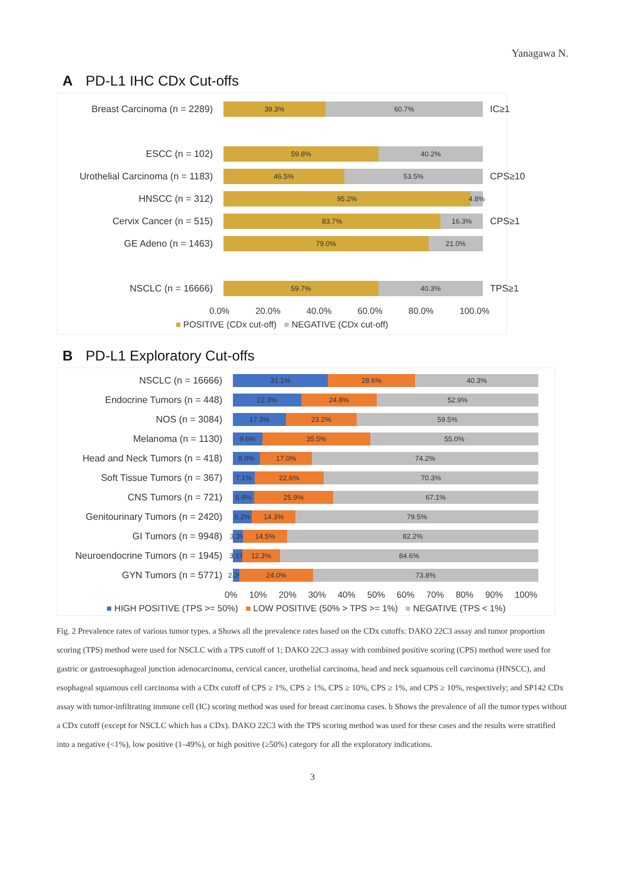Yanagawa N.
A PD-L1 IHC CDx Cut-offs
Breast Carcinoma (n = 2289)
39.3% 60.7%
IC≥1
ESCC (n = 102)
59.8% 40.2%
Urothelial Carcinoma (n = 1183)
46.5% 53.5%
CPS≥10
HNSCC (n = 312)
95.2% 4.8%
Cervix Cancer (n = 515)
83.7% 16.3%
CPS≥1
GE Adeno (n = 1463)
79.0% 21.0%
NSCLC (n = 16666)
59.7% 40.3%
TPS≥1
0.0% 20.0% 40.0% 60.0% 80.0% 100.0%
■ POSITIVE (CDx cut-off) ■ NEGATIVE (CDx cut-off)
B PD-L1 Exploratory Cut-offs
NSCLC (n = 16666)
31.1% 28.6% 40.3%
Endocrine Tumors (n = 448)
22.3% 24.8% 52.9%
NOS (n = 3084)
17.3% 23.2% 59.5%
Melanoma (n = 1130)
9.6% 35.5% 55.0%
Head and Neck Tumors (n = 418)
8.9% 17.0% 74.2%
Soft Tissue Tumors (n = 367)
7.1% 22.6% 70.3%
CNS Tumors (n = 721)
6.9% 25.9% 67.1%
Genitourinary Tumors (n = 2420)
6.2% 14.3% 79.5%
GI Tumors (n = 9948)
3.3% 14.5% 82.2%
Neuroendocrine Tumors (n = 1945)
3.1% 12.3% 84.6%
GYN Tumors (n = 5771)
2.2% 24.0% 73.8%
0% 10% 20% 30% 40% 50% 60% 70% 80% 90% 100%
■ HIGH POSITIVE (TPS >= 50%) ■ LOW POSITIVE (50% > TPS >= 1%) ■ NEGATIVE (TPS < 1%)
Fig. 2 Prevalence rates of various tumor types. a Shows all the prevalence rates based on the CDx cutoffs: DAKO 22C3 assay and tumor proportion scoring (TPS) method were used for NSCLC with a TPS cutoff of 1; DAKO 22C3 assay with combined positive scoring (CPS) method were used for gastric or gastroesophageal junction adenocarcinoma, cervical cancer, urothelial carcinoma, head and neck squamous cell carcinoma (HNSCC), and esophageal squamous cell carcinoma with a CDx cutoff of CPS ≥ 1%, CPS ≥ 1%, CPS ≥ 10%, CPS ≥ 1%, and CPS ≥ 10%, respectively; and SP142 CDx assay with tumor-infiltrating immune cell (IC) scoring method was used for breast carcinoma cases. b Shows the prevalence of all the tumor types without a CDx cutoff (except for NSCLC which has a CDx). DAKO 22C3 with the TPS scoring method was used for these cases and the results were stratified into a negative (<1%), low positive (1–49%), or high positive (≥50%) category for all the exploratory indications.
3